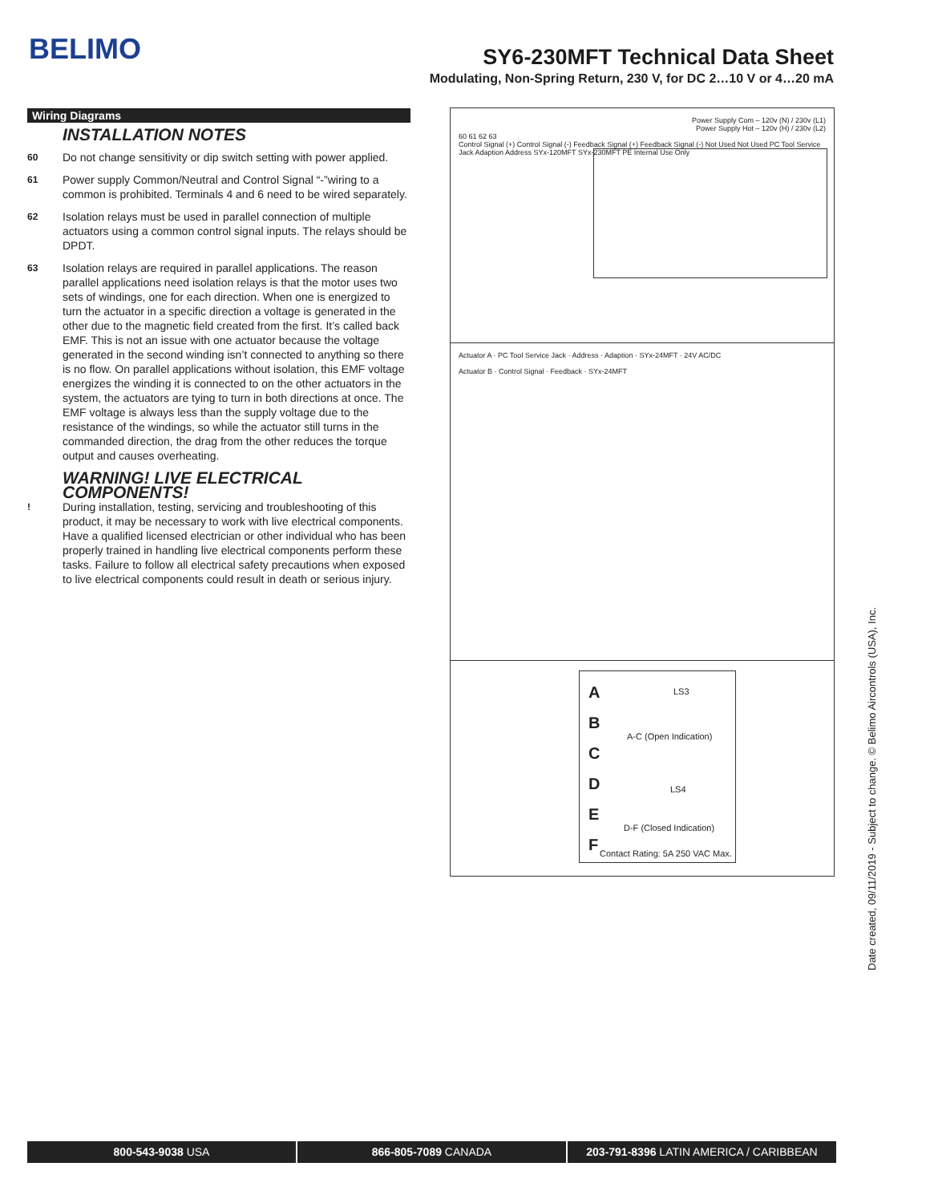BELIMO
SY6-230MFT Technical Data Sheet
Modulating, Non-Spring Return, 230 V, for DC 2…10 V or 4…20 mA
Wiring Diagrams
INSTALLATION NOTES
60 Do not change sensitivity or dip switch setting with power applied.
61 Power supply Common/Neutral and Control Signal “-”wiring to a common is prohibited. Terminals 4 and 6 need to be wired separately.
62 Isolation relays must be used in parallel connection of multiple actuators using a common control signal inputs. The relays should be DPDT.
63 Isolation relays are required in parallel applications. The reason parallel applications need isolation relays is that the motor uses two sets of windings, one for each direction. When one is energized to turn the actuator in a specific direction a voltage is generated in the other due to the magnetic field created from the first. It’s called back EMF. This is not an issue with one actuator because the voltage generated in the second winding isn’t connected to anything so there is no flow. On parallel applications without isolation, this EMF voltage energizes the winding it is connected to on the other actuators in the system, the actuators are tying to turn in both directions at once. The EMF voltage is always less than the supply voltage due to the resistance of the windings, so while the actuator still turns in the commanded direction, the drag from the other reduces the torque output and causes overheating.
WARNING! LIVE ELECTRICAL COMPONENTS!
! During installation, testing, servicing and troubleshooting of this product, it may be necessary to work with live electrical components. Have a qualified licensed electrician or other individual who has been properly trained in handling live electrical components perform these tasks. Failure to follow all electrical safety precautions when exposed to live electrical components could result in death or serious injury.
Power Supply Com – 120v (N) / 230v (L1)
Power Supply Hot – 120v (H) / 230v (L2)
60 61 62 63
Control Signal (+) Control Signal (-) Feedback Signal (+) Feedback Signal (-) Not Used Not Used PC Tool Service Jack Adaption Address SYx-120MFT SYx-230MFT PE Internal Use Only
Actuator A · PC Tool Service Jack · Address · Adaption · SYx-24MFT · 24V AC/DC
Actuator B · Control Signal · Feedback · SYx-24MFT
A
B
C
D
E
F
LS3
A-C (Open Indication)
LS4
D-F (Closed Indication)
Contact Rating: 5A 250 VAC Max.
Date created, 09/11/2019 - Subject to change. © Belimo Aircontrols (USA), Inc.
800-543-9038 USA 866-805-7089 CANADA 203-791-8396 LATIN AMERICA / CARIBBEAN